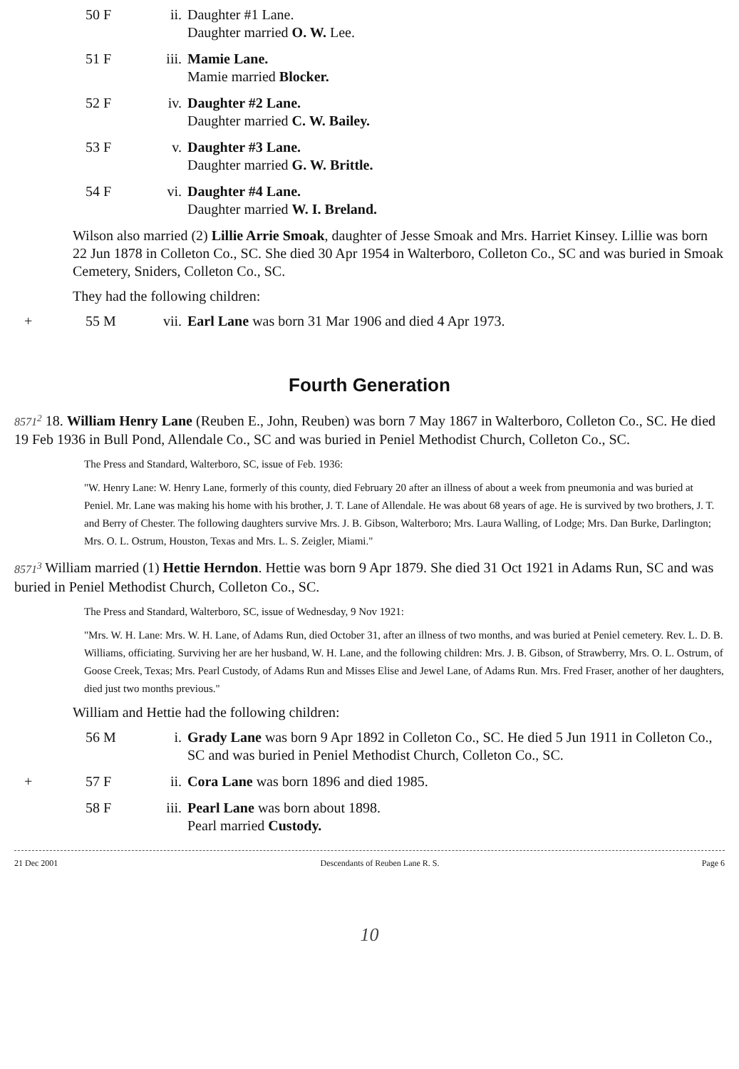50 F ii. Daughter #1 Lane.
Daughter married O. W. Lee.
51 F iii. Mamie Lane.
Mamie married Blocker.
52 F iv. Daughter #2 Lane.
Daughter married C. W. Bailey.
53 F v. Daughter #3 Lane.
Daughter married G. W. Brittle.
54 F vi. Daughter #4 Lane.
Daughter married W. I. Breland.
Wilson also married (2) Lillie Arrie Smoak, daughter of Jesse Smoak and Mrs. Harriet Kinsey. Lillie was born 22 Jun 1878 in Colleton Co., SC. She died 30 Apr 1954 in Walterboro, Colleton Co., SC and was buried in Smoak Cemetery, Sniders, Colleton Co., SC.
They had the following children:
+ 55 M vii. Earl Lane was born 31 Mar 1906 and died 4 Apr 1973.
Fourth Generation
8571<sup>2</sup> 18. William Henry Lane (Reuben E., John, Reuben) was born 7 May 1867 in Walterboro, Colleton Co., SC. He died 19 Feb 1936 in Bull Pond, Allendale Co., SC and was buried in Peniel Methodist Church, Colleton Co., SC.
The Press and Standard, Walterboro, SC, issue of Feb. 1936:
"W. Henry Lane: W. Henry Lane, formerly of this county, died February 20 after an illness of about a week from pneumonia and was buried at Peniel. Mr. Lane was making his home with his brother, J. T. Lane of Allendale. He was about 68 years of age. He is survived by two brothers, J. T. and Berry of Chester. The following daughters survive Mrs. J. B. Gibson, Walterboro; Mrs. Laura Walling, of Lodge; Mrs. Dan Burke, Darlington; Mrs. O. L. Ostrum, Houston, Texas and Mrs. L. S. Zeigler, Miami."
8571<sup>3</sup> William married (1) Hettie Herndon. Hettie was born 9 Apr 1879. She died 31 Oct 1921 in Adams Run, SC and was buried in Peniel Methodist Church, Colleton Co., SC.
The Press and Standard, Walterboro, SC, issue of Wednesday, 9 Nov 1921:
"Mrs. W. H. Lane: Mrs. W. H. Lane, of Adams Run, died October 31, after an illness of two months, and was buried at Peniel cemetery. Rev. L. D. B. Williams, officiating. Surviving her are her husband, W. H. Lane, and the following children: Mrs. J. B. Gibson, of Strawberry, Mrs. O. L. Ostrum, of Goose Creek, Texas; Mrs. Pearl Custody, of Adams Run and Misses Elise and Jewel Lane, of Adams Run. Mrs. Fred Fraser, another of her daughters, died just two months previous."
William and Hettie had the following children:
56 M i. Grady Lane was born 9 Apr 1892 in Colleton Co., SC. He died 5 Jun 1911 in Colleton Co., SC and was buried in Peniel Methodist Church, Colleton Co., SC.
+ 57 F ii. Cora Lane was born 1896 and died 1985.
58 F iii. Pearl Lane was born about 1898.
Pearl married Custody.
21 Dec 2001 Descendants of Reuben Lane R. S. Page 6
10